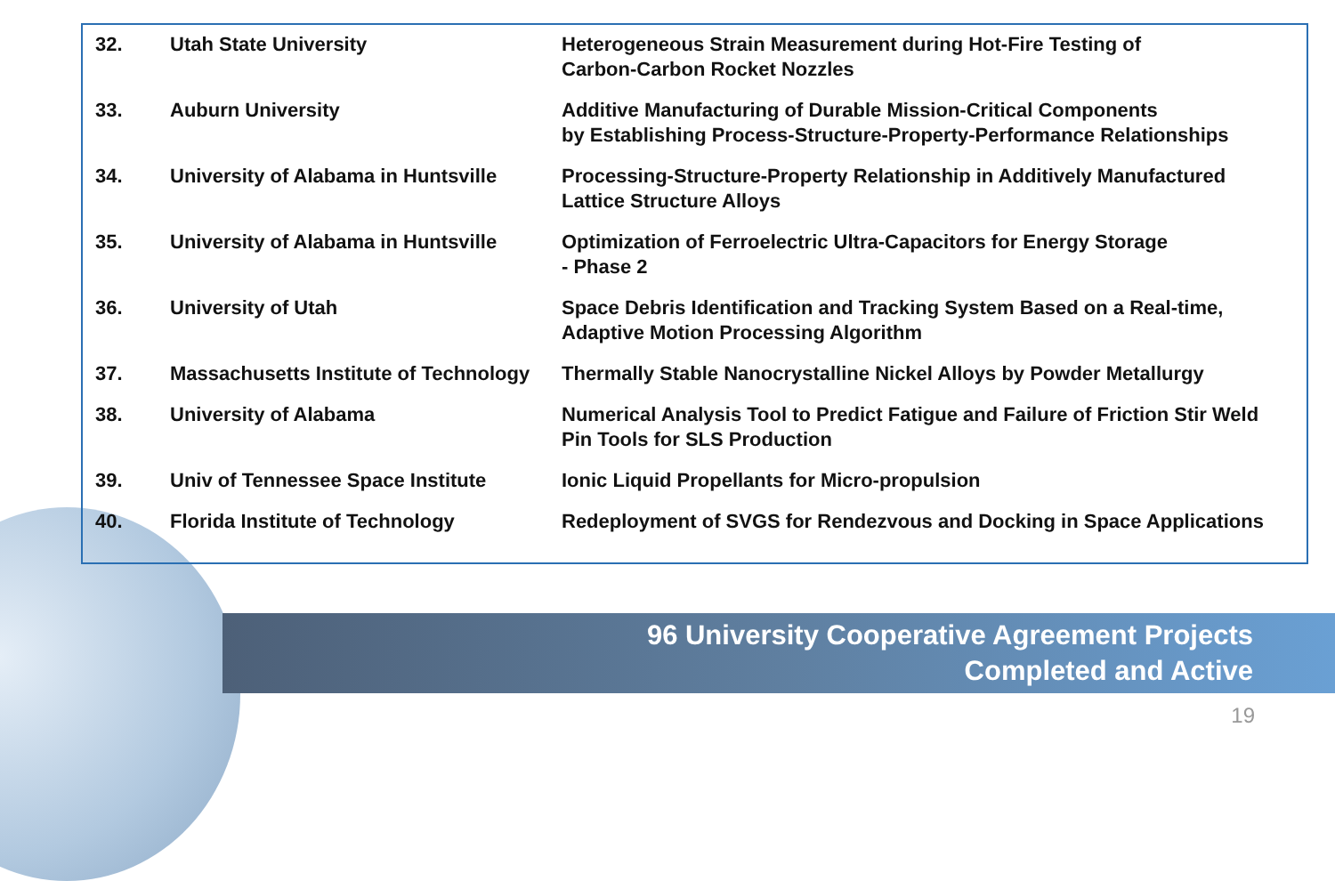| 32. | Utah State University | Heterogeneous Strain Measurement during Hot-Fire Testing of Carbon-Carbon Rocket Nozzles |
| 33. | Auburn University | Additive Manufacturing of Durable Mission-Critical Components by Establishing Process-Structure-Property-Performance Relationships |
| 34. | University of Alabama in Huntsville | Processing-Structure-Property Relationship in Additively Manufactured Lattice Structure Alloys |
| 35. | University of Alabama in Huntsville | Optimization of Ferroelectric Ultra-Capacitors for Energy Storage - Phase 2 |
| 36. | University of Utah | Space Debris Identification and Tracking System Based on a Real-time, Adaptive Motion Processing Algorithm |
| 37. | Massachusetts Institute of Technology | Thermally Stable Nanocrystalline Nickel Alloys by Powder Metallurgy |
| 38. | University of Alabama | Numerical Analysis Tool to Predict Fatigue and Failure of Friction Stir Weld Pin Tools for SLS Production |
| 39. | Univ of Tennessee Space Institute | Ionic Liquid Propellants for Micro-propulsion |
| 40. | Florida Institute of Technology | Redeployment of SVGS for Rendezvous and Docking in Space Applications |
96 University Cooperative Agreement Projects
Completed and Active
19